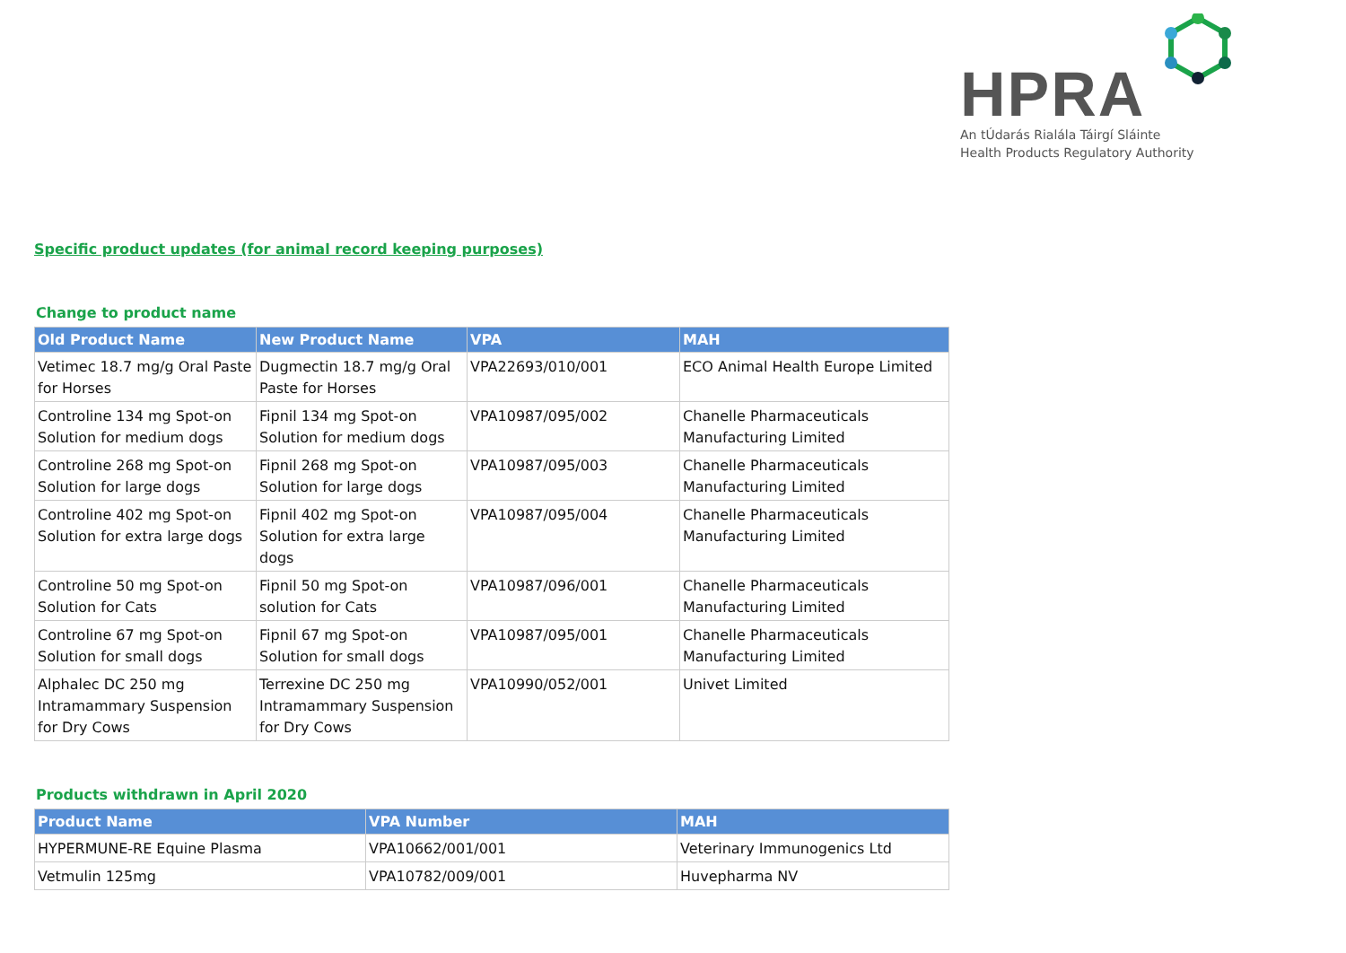HPRA
An tÚdarás Rialála Táirgí Sláinte
Health Products Regulatory Authority
Specific product updates (for animal record keeping purposes)
Change to product name
| Old Product Name | New Product Name | VPA | MAH |
| --- | --- | --- | --- |
| Vetimec 18.7 mg/g Oral Paste for Horses | Dugmectin 18.7 mg/g Oral Paste for Horses | VPA22693/010/001 | ECO Animal Health Europe Limited |
| Controline 134 mg Spot-on Solution for medium dogs | Fipnil 134 mg Spot-on Solution for medium dogs | VPA10987/095/002 | Chanelle Pharmaceuticals Manufacturing Limited |
| Controline 268 mg Spot-on Solution for large dogs | Fipnil 268 mg Spot-on Solution for large dogs | VPA10987/095/003 | Chanelle Pharmaceuticals Manufacturing Limited |
| Controline 402 mg Spot-on Solution for extra large dogs | Fipnil 402 mg Spot-on Solution for extra large dogs | VPA10987/095/004 | Chanelle Pharmaceuticals Manufacturing Limited |
| Controline 50 mg Spot-on Solution for Cats | Fipnil 50 mg Spot-on solution for Cats | VPA10987/096/001 | Chanelle Pharmaceuticals Manufacturing Limited |
| Controline 67 mg Spot-on Solution for small dogs | Fipnil 67 mg Spot-on Solution for small dogs | VPA10987/095/001 | Chanelle Pharmaceuticals Manufacturing Limited |
| Alphalec DC 250 mg Intramammary Suspension for Dry Cows | Terrexine DC 250 mg Intramammary Suspension for Dry Cows | VPA10990/052/001 | Univet Limited |
Products withdrawn in April 2020
| Product Name | VPA Number | MAH |
| --- | --- | --- |
| HYPERMUNE-RE Equine Plasma | VPA10662/001/001 | Veterinary Immunogenics Ltd |
| Vetmulin 125mg | VPA10782/009/001 | Huvepharma NV |